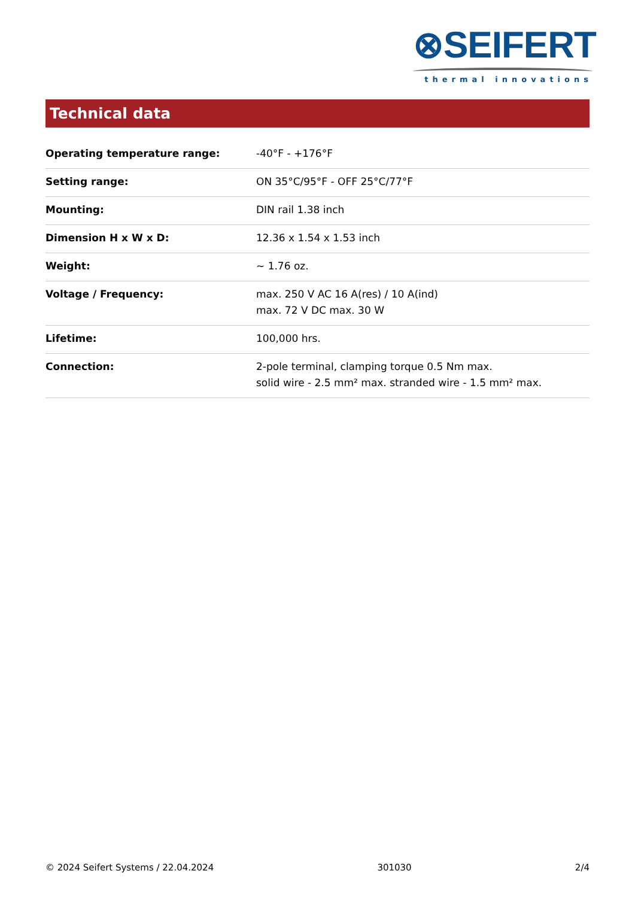⊗SEIFERT
thermal innovations
Technical data
| Operating temperature range: | -40°F - +176°F |
| Setting range: | ON 35°C/95°F - OFF 25°C/77°F |
| Mounting: | DIN rail 1.38 inch |
| Dimension H x W x D: | 12.36 x 1.54 x 1.53 inch |
| Weight: | ~ 1.76 oz. |
| Voltage / Frequency: | max. 250 V AC 16 A(res) / 10 A(ind) max. 72 V DC max. 30 W |
| Lifetime: | 100,000 hrs. |
| Connection: | 2-pole terminal, clamping torque 0.5 Nm max. solid wire - 2.5 mm² max. stranded wire - 1.5 mm² max. |
© 2024 Seifert Systems / 22.04.2024 301030 2/4